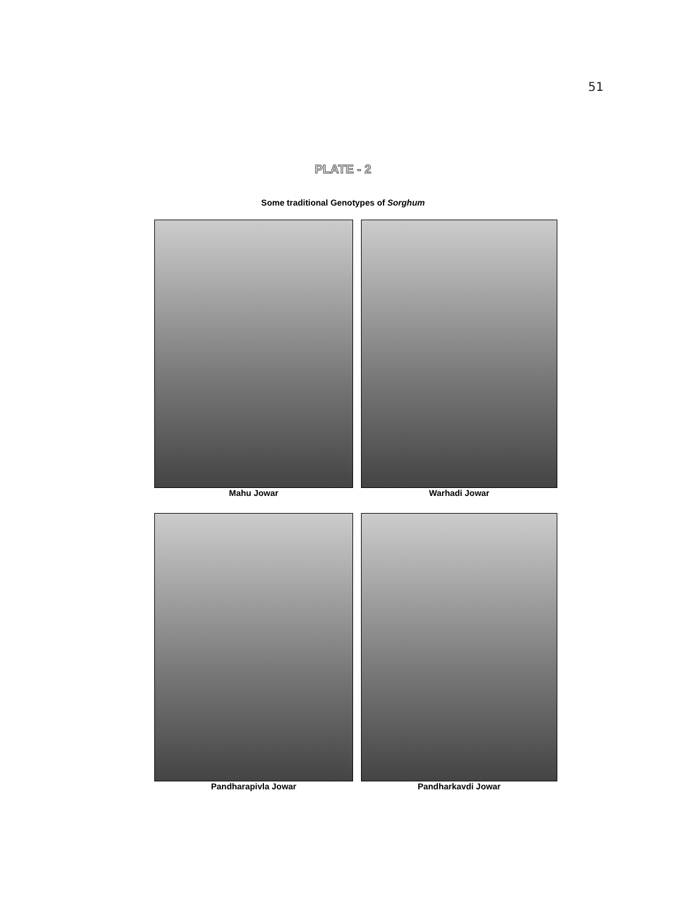51
PLATE - 2
Some traditional Genotypes of Sorghum
Mahu Jowar
Warhadi Jowar
Pandharapivla Jowar
Pandharkavdi Jowar